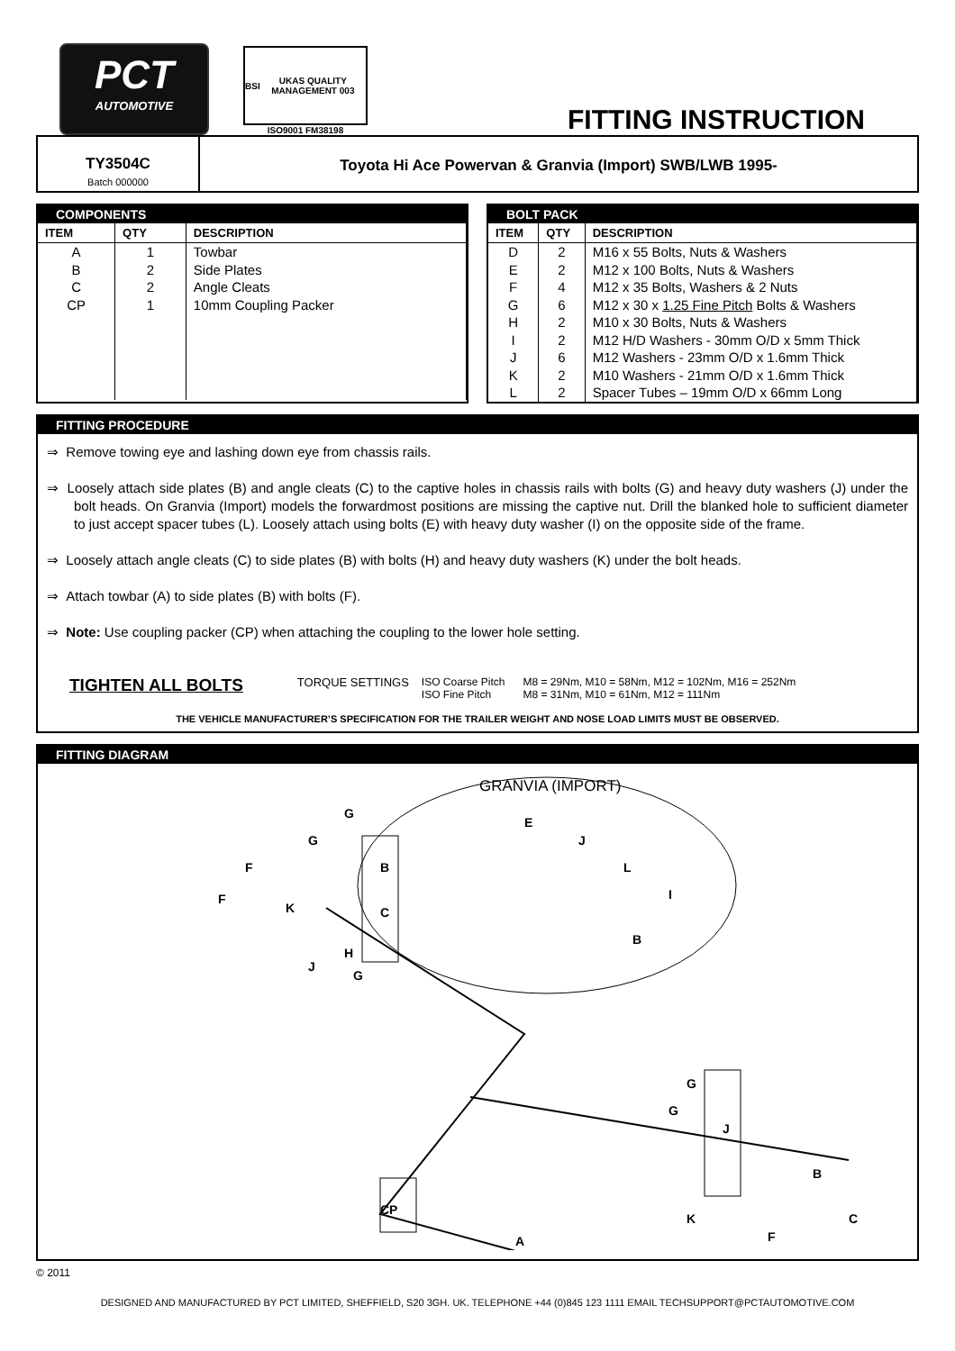PCT
AUTOMOTIVE
BSI UKAS QUALITY MANAGEMENT 003
ISO9001 FM38198
FITTING INSTRUCTION
TY3504C
Batch 000000
Toyota Hi Ace Powervan & Granvia (Import) SWB/LWB 1995-
COMPONENTS
| ITEM | QTY | DESCRIPTION |
| --- | --- | --- |
| A | 1 | Towbar |
| B | 2 | Side Plates |
| C | 2 | Angle Cleats |
| CP | 1 | 10mm Coupling Packer |
BOLT PACK
| ITEM | QTY | DESCRIPTION |
| --- | --- | --- |
| D | 2 | M16 x 55 Bolts, Nuts & Washers |
| E | 2 | M12 x 100 Bolts, Nuts & Washers |
| F | 4 | M12 x 35 Bolts, Washers & 2 Nuts |
| G | 6 | M12 x 30 x 1.25 Fine Pitch Bolts & Washers |
| H | 2 | M10 x 30 Bolts, Nuts & Washers |
| I | 2 | M12 H/D Washers - 30mm O/D x 5mm Thick |
| J | 6 | M12 Washers - 23mm O/D x 1.6mm Thick |
| K | 2 | M10 Washers - 21mm O/D x 1.6mm Thick |
| L | 2 | Spacer Tubes – 19mm O/D x 66mm Long |
FITTING PROCEDURE
⇒ Remove towing eye and lashing down eye from chassis rails.
⇒ Loosely attach side plates (B) and angle cleats (C) to the captive holes in chassis rails with bolts (G) and heavy duty washers (J) under the bolt heads. On Granvia (Import) models the forwardmost positions are missing the captive nut. Drill the blanked hole to sufficient diameter to just accept spacer tubes (L). Loosely attach using bolts (E) with heavy duty washer (I) on the opposite side of the frame.
⇒ Loosely attach angle cleats (C) to side plates (B) with bolts (H) and heavy duty washers (K) under the bolt heads.
⇒ Attach towbar (A) to side plates (B) with bolts (F).
⇒ Note: Use coupling packer (CP) when attaching the coupling to the lower hole setting.
TIGHTEN ALL BOLTS
TORQUE SETTINGS ISO Coarse Pitch
ISO Fine Pitch
M8 = 29Nm, M10 = 58Nm, M12 = 102Nm, M16 = 252Nm
M8 = 31Nm, M10 = 61Nm, M12 = 111Nm
THE VEHICLE MANUFACTURER’S SPECIFICATION FOR THE TRAILER WEIGHT AND NOSE LOAD LIMITS MUST BE OBSERVED.
FITTING DIAGRAM
GRANVIA (IMPORT)
G
G
F
F
K
B
C
H
J
G
E
J
L
I
B
G
G
J
B
K
C
F
CP
A
© 2011
DESIGNED AND MANUFACTURED BY PCT LIMITED, SHEFFIELD, S20 3GH. UK. TELEPHONE +44 (0)845 123 1111 EMAIL TECHSUPPORT@PCTAUTOMOTIVE.COM